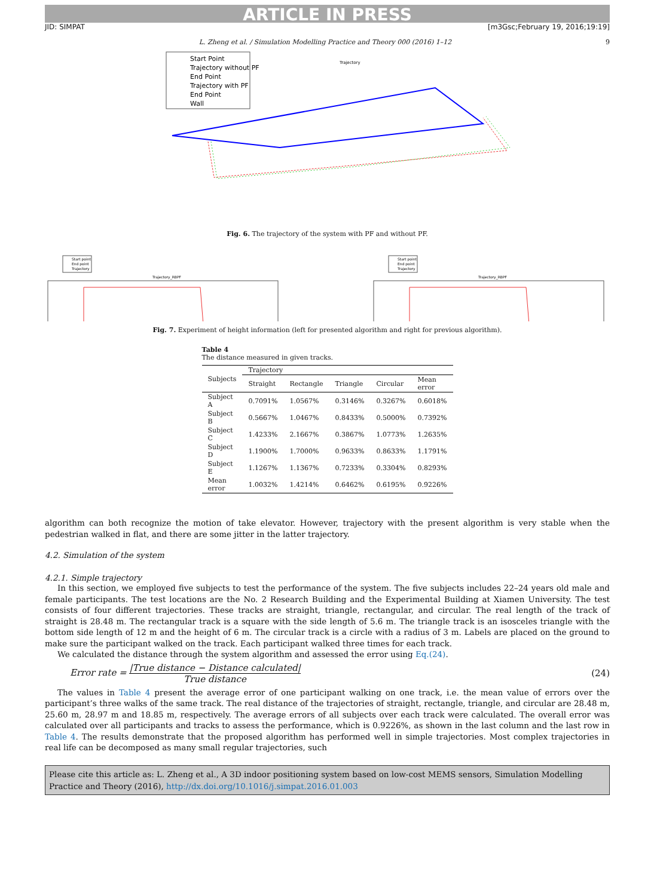ARTICLE IN PRESS
JID: SIMPAT [m3Gsc;February 19, 2016;19:19]
L. Zheng et al. / Simulation Modelling Practice and Theory 000 (2016) 1–12 9
Start Point
Trajectory without PF
End Point
Trajectory with PF
End Point
Wall
Trajectory
Fig. 6. The trajectory of the system with PF and without PF.
Start point
End point
Trajectory
Trajectory_RBPF
Start point
End point
Trajectory
Trajectory_RBPF
Fig. 7. Experiment of height information (left for presented algorithm and right for previous algorithm).
Table 4
The distance measured in given tracks.
| Subjects | Trajectory | | | | |
| --- | --- | --- | --- | --- | --- |
| | Straight | Rectangle | Triangle | Circular | Mean error |
| Subject A | 0.7091% | 1.0567% | 0.3146% | 0.3267% | 0.6018% |
| Subject B | 0.5667% | 1.0467% | 0.8433% | 0.5000% | 0.7392% |
| Subject C | 1.4233% | 2.1667% | 0.3867% | 1.0773% | 1.2635% |
| Subject D | 1.1900% | 1.7000% | 0.9633% | 0.8633% | 1.1791% |
| Subject E | 1.1267% | 1.1367% | 0.7233% | 0.3304% | 0.8293% |
| Mean error | 1.0032% | 1.4214% | 0.6462% | 0.6195% | 0.9226% |
algorithm can both recognize the motion of take elevator. However, trajectory with the present algorithm is very stable when the pedestrian walked in flat, and there are some jitter in the latter trajectory.
4.2. Simulation of the system
4.2.1. Simple trajectory
In this section, we employed five subjects to test the performance of the system. The five subjects includes 22–24 years old male and female participants. The test locations are the No. 2 Research Building and the Experimental Building at Xiamen University. The test consists of four different trajectories. These tracks are straight, triangle, rectangular, and circular. The real length of the track of straight is 28.48 m. The rectangular track is a square with the side length of 5.6 m. The triangle track is an isosceles triangle with the bottom side length of 12 m and the height of 6 m. The circular track is a circle with a radius of 3 m. Labels are placed on the ground to make sure the participant walked on the track. Each participant walked three times for each track.
We calculated the distance through the system algorithm and assessed the error using Eq.(24).
Error rate = |True distance − Distance calculated| True distance (24)
The values in Table 4 present the average error of one participant walking on one track, i.e. the mean value of errors over the participant’s three walks of the same track. The real distance of the trajectories of straight, rectangle, triangle, and circular are 28.48 m, 25.60 m, 28.97 m and 18.85 m, respectively. The average errors of all subjects over each track were calculated. The overall error was calculated over all participants and tracks to assess the performance, which is 0.9226%, as shown in the last column and the last row in Table 4. The results demonstrate that the proposed algorithm has performed well in simple trajectories. Most complex trajectories in real life can be decomposed as many small regular trajectories, such
Please cite this article as: L. Zheng et al., A 3D indoor positioning system based on low-cost MEMS sensors, Simulation Modelling Practice and Theory (2016), http://dx.doi.org/10.1016/j.simpat.2016.01.003